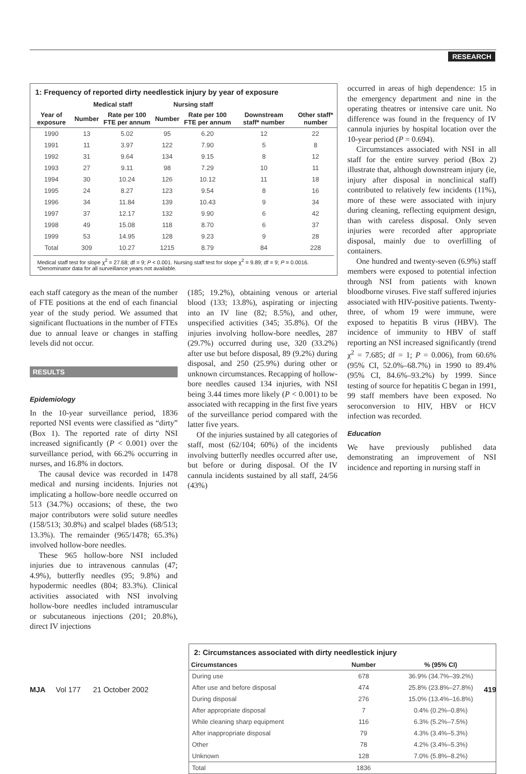RESEARCH
1: Frequency of reported dirty needlestick injury by year of exposure
| | Medical staff | | Nursing staff | | | |
| --- | --- | --- | --- | --- | --- | --- |
| Year of exposure | Number | Rate per 100 FTE per annum | Number | Rate per 100 FTE per annum | Downstream staff* number | Other staff* number |
| 1990 | 13 | 5.02 | 95 | 6.20 | 12 | 22 |
| 1991 | 11 | 3.97 | 122 | 7.90 | 5 | 8 |
| 1992 | 31 | 9.64 | 134 | 9.15 | 8 | 12 |
| 1993 | 27 | 9.11 | 98 | 7.29 | 10 | 11 |
| 1994 | 30 | 10.24 | 126 | 10.12 | 11 | 18 |
| 1995 | 24 | 8.27 | 123 | 9.54 | 8 | 16 |
| 1996 | 34 | 11.84 | 139 | 10.43 | 9 | 34 |
| 1997 | 37 | 12.17 | 132 | 9.90 | 6 | 42 |
| 1998 | 49 | 15.08 | 118 | 8.70 | 6 | 37 |
| 1999 | 53 | 14.95 | 128 | 9.23 | 9 | 28 |
| Total | 309 | 10.27 | 1215 | 8.79 | 84 | 228 |
Medical staff test for slope χ<sup>2</sup> = 27.68; df = 9; P < 0.001. Nursing staff test for slope χ<sup>2</sup> = 9.89; df = 9; P = 0.0016. *Denominator data for all surveillance years not available.
each staff category as the mean of the number of FTE positions at the end of each financial year of the study period. We assumed that significant fluctuations in the number of FTEs due to annual leave or changes in staffing levels did not occur.
RESULTS
Epidemiology
In the 10-year surveillance period, 1836 reported NSI events were classified as “dirty” (Box 1). The reported rate of dirty NSI increased significantly (P < 0.001) over the surveillance period, with 66.2% occurring in nurses, and 16.8% in doctors.
The causal device was recorded in 1478 medical and nursing incidents. Injuries not implicating a hollow-bore needle occurred on 513 (34.7%) occasions; of these, the two major contributors were solid suture needles (158/513; 30.8%) and scalpel blades (68/513; 13.3%). The remainder (965/1478; 65.3%) involved hollow-bore needles.
These 965 hollow-bore NSI included injuries due to intravenous cannulas (47; 4.9%), butterfly needles (95; 9.8%) and hypodermic needles (804; 83.3%). Clinical activities associated with NSI involving hollow-bore needles included intramuscular or subcutaneous injections (201; 20.8%), direct IV injections
(185; 19.2%), obtaining venous or arterial blood (133; 13.8%), aspirating or injecting into an IV line (82; 8.5%), and other, unspecified activities (345; 35.8%). Of the injuries involving hollow-bore needles, 287 (29.7%) occurred during use, 320 (33.2%) after use but before disposal, 89 (9.2%) during disposal, and 250 (25.9%) during other or unknown circumstances. Recapping of hollow-bore needles caused 134 injuries, with NSI being 3.44 times more likely (P < 0.001) to be associated with recapping in the first five years of the surveillance period compared with the latter five years.
Of the injuries sustained by all categories of staff, most (62/104; 60%) of the incidents involving butterfly needles occurred after use, but before or during disposal. Of the IV cannula incidents sustained by all staff, 24/56 (43%)
occurred in areas of high dependence: 15 in the emergency department and nine in the operating theatres or intensive care unit. No difference was found in the frequency of IV cannula injuries by hospital location over the 10-year period (P = 0.694).
Circumstances associated with NSI in all staff for the entire survey period (Box 2) illustrate that, although downstream injury (ie, injury after disposal in nonclinical staff) contributed to relatively few incidents (11%), more of these were associated with injury during cleaning, reflecting equipment design, than with careless disposal. Only seven injuries were recorded after appropriate disposal, mainly due to overfilling of containers.
One hundred and twenty-seven (6.9%) staff members were exposed to potential infection through NSI from patients with known bloodborne viruses. Five staff suffered injuries associated with HIV-positive patients. Twenty-three, of whom 19 were immune, were exposed to hepatitis B virus (HBV). The incidence of immunity to HBV of staff reporting an NSI increased significantly (trend χ<sup>2</sup> = 7.685; df = 1; P = 0.006), from 60.6% (95% CI, 52.0%–68.7%) in 1990 to 89.4% (95% CI, 84.6%–93.2%) by 1999. Since testing of source for hepatitis C began in 1991, 99 staff members have been exposed. No seroconversion to HIV, HBV or HCV infection was recorded.
Education
We have previously published data demonstrating an improvement of NSI incidence and reporting in nursing staff in
2: Circumstances associated with dirty needlestick injury
| Circumstances | Number | % (95% CI) |
| --- | --- | --- |
| During use | 678 | 36.9% (34.7%–39.2%) |
| After use and before disposal | 474 | 25.8% (23.8%–27.8%) |
| During disposal | 276 | 15.0% (13.4%–16.8%) |
| After appropriate disposal | 7 | 0.4% (0.2%–0.8%) |
| While cleaning sharp equipment | 116 | 6.3% (5.2%–7.5%) |
| After inappropriate disposal | 79 | 4.3% (3.4%–5.3%) |
| Other | 78 | 4.2% (3.4%–5.3%) |
| Unknown | 128 | 7.0% (5.8%–8.2%) |
| Total | 1836 | |
MJA Vol 177 21 October 2002 419